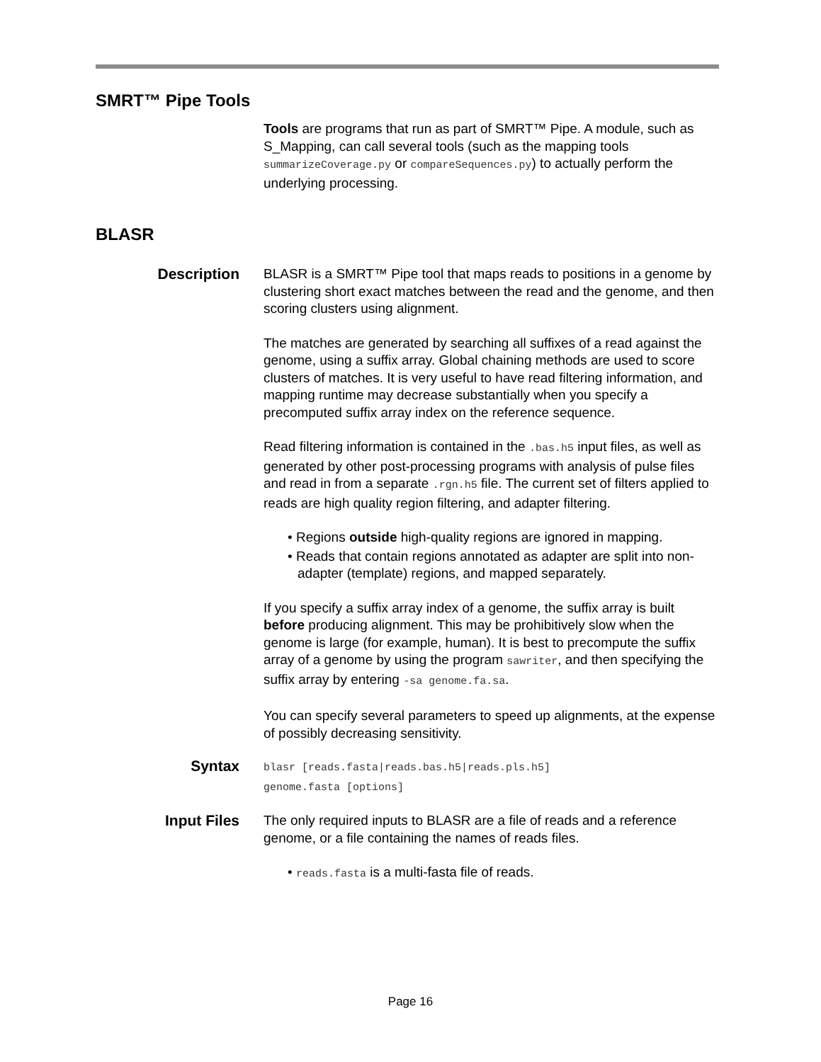SMRT™ Pipe Tools
Tools are programs that run as part of SMRT™ Pipe. A module, such as S_Mapping, can call several tools (such as the mapping tools summarizeCoverage.py or compareSequences.py) to actually perform the underlying processing.
BLASR
Description
BLASR is a SMRT™ Pipe tool that maps reads to positions in a genome by clustering short exact matches between the read and the genome, and then scoring clusters using alignment.
The matches are generated by searching all suffixes of a read against the genome, using a suffix array. Global chaining methods are used to score clusters of matches. It is very useful to have read filtering information, and mapping runtime may decrease substantially when you specify a precomputed suffix array index on the reference sequence.
Read filtering information is contained in the .bas.h5 input files, as well as generated by other post-processing programs with analysis of pulse files and read in from a separate .rgn.h5 file. The current set of filters applied to reads are high quality region filtering, and adapter filtering.
• Regions outside high-quality regions are ignored in mapping.
• Reads that contain regions annotated as adapter are split into non-adapter (template) regions, and mapped separately.
If you specify a suffix array index of a genome, the suffix array is built before producing alignment. This may be prohibitively slow when the genome is large (for example, human). It is best to precompute the suffix array of a genome by using the program sawriter, and then specifying the suffix array by entering -sa genome.fa.sa.
You can specify several parameters to speed up alignments, at the expense of possibly decreasing sensitivity.
Syntax
blasr [reads.fasta|reads.bas.h5|reads.pls.h5]
genome.fasta [options]
Input Files
The only required inputs to BLASR are a file of reads and a reference genome, or a file containing the names of reads files.
• reads.fasta is a multi-fasta file of reads.
Page 16